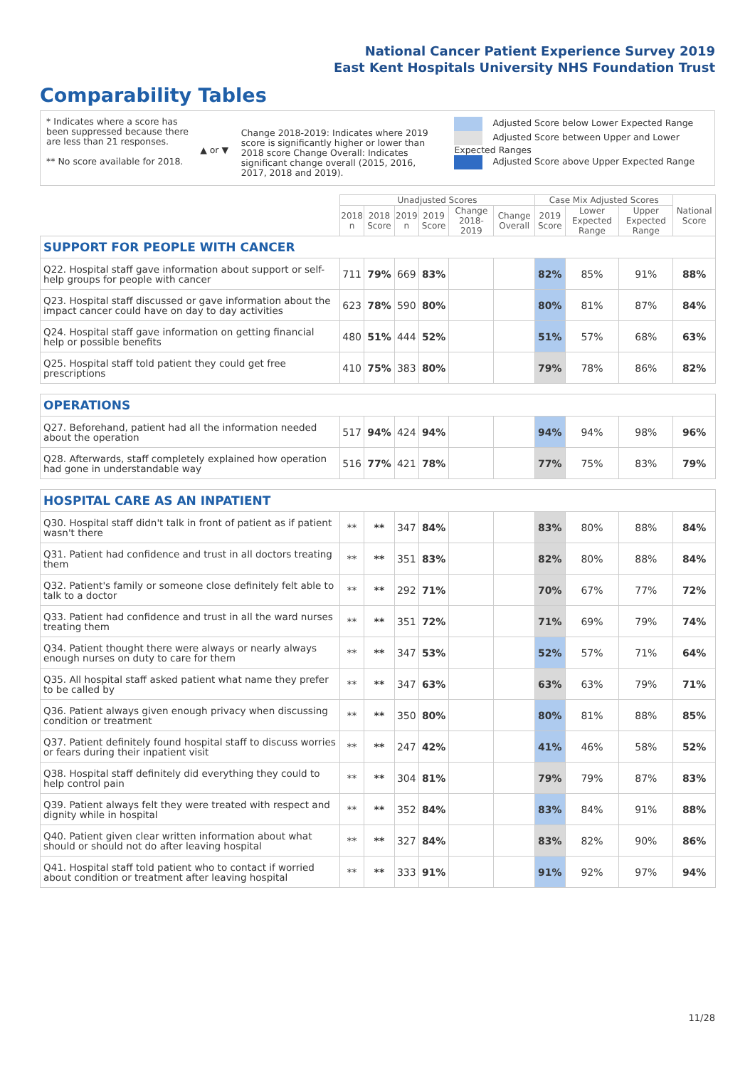National Cancer Patient Experience Survey 2019
East Kent Hospitals University NHS Foundation Trust
Comparability Tables
* Indicates where a score has been suppressed because there are less than 21 responses.
** No score available for 2018.
▲ or ▼
Change 2018-2019: Indicates where 2019 score is significantly higher or lower than 2018 score Change Overall: Indicates significant change overall (2015, 2016, 2017, 2018 and 2019).
Adjusted Score below Lower Expected Range
Adjusted Score between Upper and Lower Expected Ranges
Adjusted Score above Upper Expected Range
| | Unadjusted Scores | | | | | | Case Mix Adjusted Scores | | | National Score |
| --- | --- | --- | --- | --- | --- | --- | --- | --- | --- | --- |
| | 2018 n | 2018 Score | 2019 n | 2019 Score | Change 2018-2019 | Change Overall | 2019 Score | Lower Expected Range | Upper Expected Range | |
| SUPPORT FOR PEOPLE WITH CANCER | | | | | | | | | | |
| Q22. Hospital staff gave information about support or self-help groups for people with cancer | 711 | 79% | 669 | 83% | | | 82% | 85% | 91% | 88% |
| Q23. Hospital staff discussed or gave information about the impact cancer could have on day to day activities | 623 | 78% | 590 | 80% | | | 80% | 81% | 87% | 84% |
| Q24. Hospital staff gave information on getting financial help or possible benefits | 480 | 51% | 444 | 52% | | | 51% | 57% | 68% | 63% |
| Q25. Hospital staff told patient they could get free prescriptions | 410 | 75% | 383 | 80% | | | 79% | 78% | 86% | 82% |
| OPERATIONS | | | | | | | | | | |
| Q27. Beforehand, patient had all the information needed about the operation | 517 | 94% | 424 | 94% | | | 94% | 94% | 98% | 96% |
| Q28. Afterwards, staff completely explained how operation had gone in understandable way | 516 | 77% | 421 | 78% | | | 77% | 75% | 83% | 79% |
| HOSPITAL CARE AS AN INPATIENT | | | | | | | | | | |
| Q30. Hospital staff didn't talk in front of patient as if patient wasn't there | ** | ** | 347 | 84% | | | 83% | 80% | 88% | 84% |
| Q31. Patient had confidence and trust in all doctors treating them | ** | ** | 351 | 83% | | | 82% | 80% | 88% | 84% |
| Q32. Patient's family or someone close definitely felt able to talk to a doctor | ** | ** | 292 | 71% | | | 70% | 67% | 77% | 72% |
| Q33. Patient had confidence and trust in all the ward nurses treating them | ** | ** | 351 | 72% | | | 71% | 69% | 79% | 74% |
| Q34. Patient thought there were always or nearly always enough nurses on duty to care for them | ** | ** | 347 | 53% | | | 52% | 57% | 71% | 64% |
| Q35. All hospital staff asked patient what name they prefer to be called by | ** | ** | 347 | 63% | | | 63% | 63% | 79% | 71% |
| Q36. Patient always given enough privacy when discussing condition or treatment | ** | ** | 350 | 80% | | | 80% | 81% | 88% | 85% |
| Q37. Patient definitely found hospital staff to discuss worries or fears during their inpatient visit | ** | ** | 247 | 42% | | | 41% | 46% | 58% | 52% |
| Q38. Hospital staff definitely did everything they could to help control pain | ** | ** | 304 | 81% | | | 79% | 79% | 87% | 83% |
| Q39. Patient always felt they were treated with respect and dignity while in hospital | ** | ** | 352 | 84% | | | 83% | 84% | 91% | 88% |
| Q40. Patient given clear written information about what should or should not do after leaving hospital | ** | ** | 327 | 84% | | | 83% | 82% | 90% | 86% |
| Q41. Hospital staff told patient who to contact if worried about condition or treatment after leaving hospital | ** | ** | 333 | 91% | | | 91% | 92% | 97% | 94% |
11/28